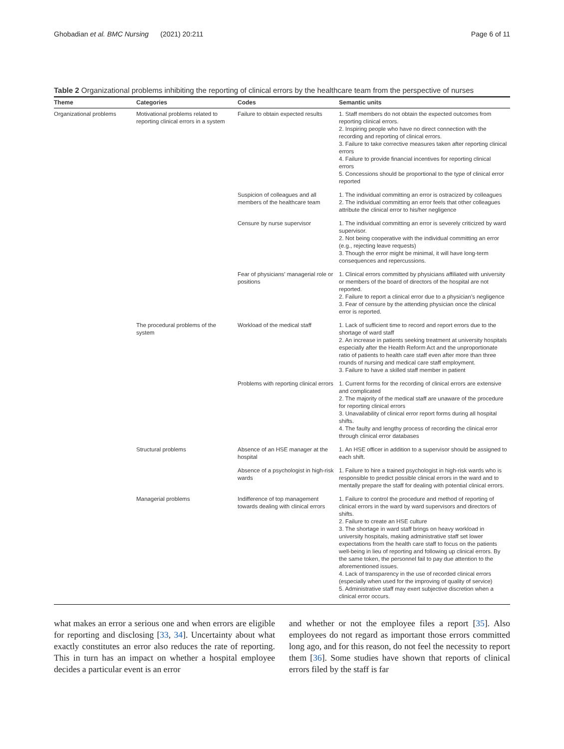Ghobadian et al. BMC Nursing (2021) 20:211 Page 6 of 11
Table 2 Organizational problems inhibiting the reporting of clinical errors by the healthcare team from the perspective of nurses
| Theme | Categories | Codes | Semantic units |
| --- | --- | --- | --- |
| Organizational problems | Motivational problems related to reporting clinical errors in a system | Failure to obtain expected results | 1. Staff members do not obtain the expected outcomes from reporting clinical errors. 2. Inspiring people who have no direct connection with the recording and reporting of clinical errors. 3. Failure to take corrective measures taken after reporting clinical errors 4. Failure to provide financial incentives for reporting clinical errors 5. Concessions should be proportional to the type of clinical error reported |
| | | Suspicion of colleagues and all members of the healthcare team | 1. The individual committing an error is ostracized by colleagues 2. The individual committing an error feels that other colleagues attribute the clinical error to his/her negligence |
| | | Censure by nurse supervisor | 1. The individual committing an error is severely criticized by ward supervisor. 2. Not being cooperative with the individual committing an error (e.g., rejecting leave requests) 3. Though the error might be minimal, it will have long-term consequences and repercussions. |
| | | Fear of physicians’ managerial role or positions | 1. Clinical errors committed by physicians affiliated with university or members of the board of directors of the hospital are not reported. 2. Failure to report a clinical error due to a physician’s negligence 3. Fear of censure by the attending physician once the clinical error is reported. |
| | The procedural problems of the system | Workload of the medical staff | 1. Lack of sufficient time to record and report errors due to the shortage of ward staff 2. An increase in patients seeking treatment at university hospitals especially after the Health Reform Act and the unproportionate ratio of patients to health care staff even after more than three rounds of nursing and medical care staff employment. 3. Failure to have a skilled staff member in patient |
| | | Problems with reporting clinical errors | 1. Current forms for the recording of clinical errors are extensive and complicated 2. The majority of the medical staff are unaware of the procedure for reporting clinical errors 3. Unavailability of clinical error report forms during all hospital shifts. 4. The faulty and lengthy process of recording the clinical error through clinical error databases |
| | Structural problems | Absence of an HSE manager at the hospital | 1. An HSE officer in addition to a supervisor should be assigned to each shift. |
| | | Absence of a psychologist in high-risk wards | 1. Failure to hire a trained psychologist in high-risk wards who is responsible to predict possible clinical errors in the ward and to mentally prepare the staff for dealing with potential clinical errors. |
| | Managerial problems | Indifference of top management towards dealing with clinical errors | 1. Failure to control the procedure and method of reporting of clinical errors in the ward by ward supervisors and directors of shifts. 2. Failure to create an HSE culture 3. The shortage in ward staff brings on heavy workload in university hospitals, making administrative staff set lower expectations from the health care staff to focus on the patients well-being in lieu of reporting and following up clinical errors. By the same token, the personnel fail to pay due attention to the aforementioned issues. 4. Lack of transparency in the use of recorded clinical errors (especially when used for the improving of quality of service) 5. Administrative staff may exert subjective discretion when a clinical error occurs. |
what makes an error a serious one and when errors are eligible for reporting and disclosing [33, 34]. Uncertainty about what exactly constitutes an error also reduces the rate of reporting. This in turn has an impact on whether a hospital employee decides a particular event is an error
and whether or not the employee files a report [35]. Also employees do not regard as important those errors committed long ago, and for this reason, do not feel the necessity to report them [36]. Some studies have shown that reports of clinical errors filed by the staff is far